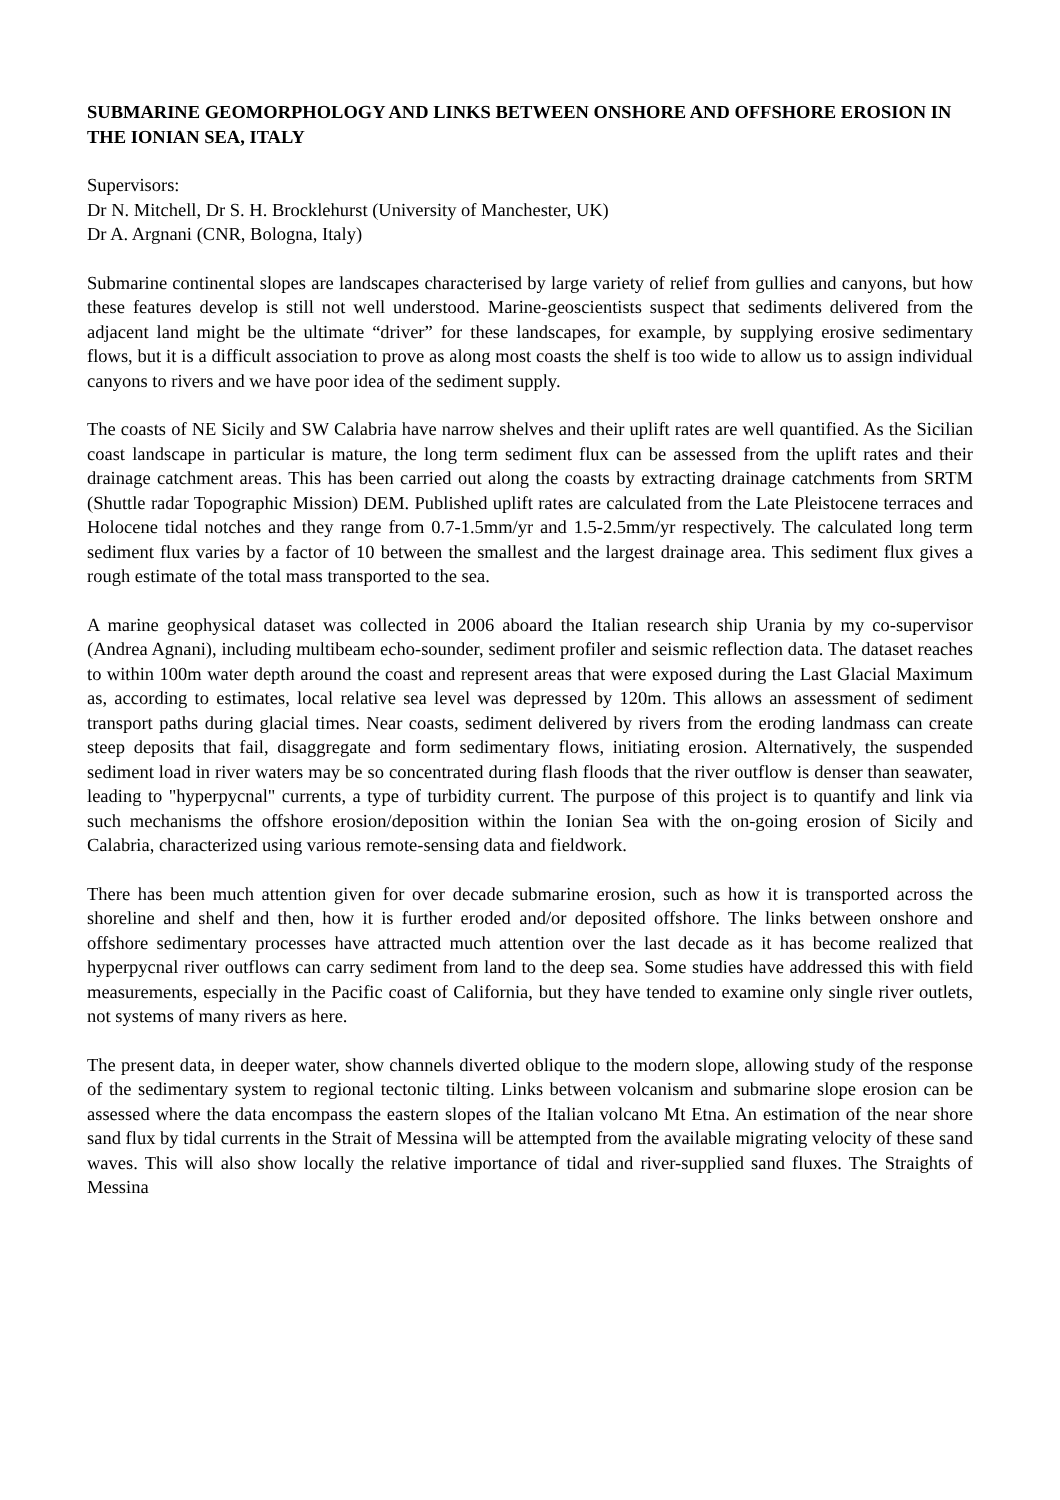SUBMARINE GEOMORPHOLOGY AND LINKS BETWEEN ONSHORE AND OFFSHORE EROSION IN THE IONIAN SEA, ITALY
Supervisors:
Dr N. Mitchell, Dr S. H. Brocklehurst (University of Manchester, UK)
Dr A. Argnani (CNR, Bologna, Italy)
Submarine continental slopes are landscapes characterised by large variety of relief from gullies and canyons, but how these features develop is still not well understood. Marine-geoscientists suspect that sediments delivered from the adjacent land might be the ultimate “driver” for these landscapes, for example, by supplying erosive sedimentary flows, but it is a difficult association to prove as along most coasts the shelf is too wide to allow us to assign individual canyons to rivers and we have poor idea of the sediment supply.
The coasts of NE Sicily and SW Calabria have narrow shelves and their uplift rates are well quantified. As the Sicilian coast landscape in particular is mature, the long term sediment flux can be assessed from the uplift rates and their drainage catchment areas. This has been carried out along the coasts by extracting drainage catchments from SRTM (Shuttle radar Topographic Mission) DEM. Published uplift rates are calculated from the Late Pleistocene terraces and Holocene tidal notches and they range from 0.7-1.5mm/yr and 1.5-2.5mm/yr respectively. The calculated long term sediment flux varies by a factor of 10 between the smallest and the largest drainage area. This sediment flux gives a rough estimate of the total mass transported to the sea.
A marine geophysical dataset was collected in 2006 aboard the Italian research ship Urania by my co-supervisor (Andrea Agnani), including multibeam echo-sounder, sediment profiler and seismic reflection data. The dataset reaches to within 100m water depth around the coast and represent areas that were exposed during the Last Glacial Maximum as, according to estimates, local relative sea level was depressed by 120m. This allows an assessment of sediment transport paths during glacial times. Near coasts, sediment delivered by rivers from the eroding landmass can create steep deposits that fail, disaggregate and form sedimentary flows, initiating erosion. Alternatively, the suspended sediment load in river waters may be so concentrated during flash floods that the river outflow is denser than seawater, leading to "hyperpycnal" currents, a type of turbidity current. The purpose of this project is to quantify and link via such mechanisms the offshore erosion/deposition within the Ionian Sea with the on-going erosion of Sicily and Calabria, characterized using various remote-sensing data and fieldwork.
There has been much attention given for over decade submarine erosion, such as how it is transported across the shoreline and shelf and then, how it is further eroded and/or deposited offshore. The links between onshore and offshore sedimentary processes have attracted much attention over the last decade as it has become realized that hyperpycnal river outflows can carry sediment from land to the deep sea. Some studies have addressed this with field measurements, especially in the Pacific coast of California, but they have tended to examine only single river outlets, not systems of many rivers as here.
The present data, in deeper water, show channels diverted oblique to the modern slope, allowing study of the response of the sedimentary system to regional tectonic tilting. Links between volcanism and submarine slope erosion can be assessed where the data encompass the eastern slopes of the Italian volcano Mt Etna. An estimation of the near shore sand flux by tidal currents in the Strait of Messina will be attempted from the available migrating velocity of these sand waves. This will also show locally the relative importance of tidal and river-supplied sand fluxes. The Straights of Messina